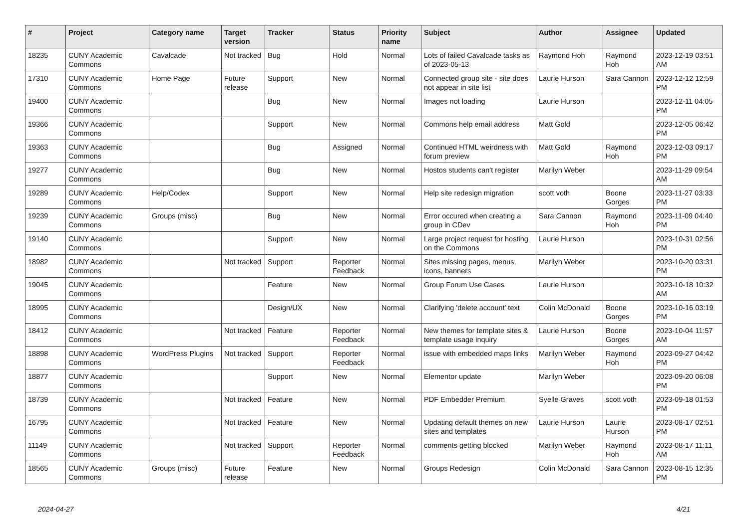| # | Project | Category name | Target version | Tracker | Status | Priority name | Subject | Author | Assignee | Updated |
| --- | --- | --- | --- | --- | --- | --- | --- | --- | --- | --- |
| 18235 | CUNY Academic Commons | Cavalcade | Not tracked | Bug | Hold | Normal | Lots of failed Cavalcade tasks as of 2023-05-13 | Raymond Hoh | Raymond Hoh | 2023-12-19 03:51 AM |
| 17310 | CUNY Academic Commons | Home Page | Future release | Support | New | Normal | Connected group site - site does not appear in site list | Laurie Hurson | Sara Cannon | 2023-12-12 12:59 PM |
| 19400 | CUNY Academic Commons | | | Bug | New | Normal | Images not loading | Laurie Hurson | | 2023-12-11 04:05 PM |
| 19366 | CUNY Academic Commons | | | Support | New | Normal | Commons help email address | Matt Gold | | 2023-12-05 06:42 PM |
| 19363 | CUNY Academic Commons | | | Bug | Assigned | Normal | Continued HTML weirdness with forum preview | Matt Gold | Raymond Hoh | 2023-12-03 09:17 PM |
| 19277 | CUNY Academic Commons | | | Bug | New | Normal | Hostos students can't register | Marilyn Weber | | 2023-11-29 09:54 AM |
| 19289 | CUNY Academic Commons | Help/Codex | | Support | New | Normal | Help site redesign migration | scott voth | Boone Gorges | 2023-11-27 03:33 PM |
| 19239 | CUNY Academic Commons | Groups (misc) | | Bug | New | Normal | Error occured when creating a group in CDev | Sara Cannon | Raymond Hoh | 2023-11-09 04:40 PM |
| 19140 | CUNY Academic Commons | | | Support | New | Normal | Large project request for hosting on the Commons | Laurie Hurson | | 2023-10-31 02:56 PM |
| 18982 | CUNY Academic Commons | | Not tracked | Support | Reporter Feedback | Normal | Sites missing pages, menus, icons, banners | Marilyn Weber | | 2023-10-20 03:31 PM |
| 19045 | CUNY Academic Commons | | | Feature | New | Normal | Group Forum Use Cases | Laurie Hurson | | 2023-10-18 10:32 AM |
| 18995 | CUNY Academic Commons | | | Design/UX | New | Normal | Clarifying 'delete account' text | Colin McDonald | Boone Gorges | 2023-10-16 03:19 PM |
| 18412 | CUNY Academic Commons | | Not tracked | Feature | Reporter Feedback | Normal | New themes for template sites & template usage inquiry | Laurie Hurson | Boone Gorges | 2023-10-04 11:57 AM |
| 18898 | CUNY Academic Commons | WordPress Plugins | Not tracked | Support | Reporter Feedback | Normal | issue with embedded maps links | Marilyn Weber | Raymond Hoh | 2023-09-27 04:42 PM |
| 18877 | CUNY Academic Commons | | | Support | New | Normal | Elementor update | Marilyn Weber | | 2023-09-20 06:08 PM |
| 18739 | CUNY Academic Commons | | Not tracked | Feature | New | Normal | PDF Embedder Premium | Syelle Graves | scott voth | 2023-09-18 01:53 PM |
| 16795 | CUNY Academic Commons | | Not tracked | Feature | New | Normal | Updating default themes on new sites and templates | Laurie Hurson | Laurie Hurson | 2023-08-17 02:51 PM |
| 11149 | CUNY Academic Commons | | Not tracked | Support | Reporter Feedback | Normal | comments getting blocked | Marilyn Weber | Raymond Hoh | 2023-08-17 11:11 AM |
| 18565 | CUNY Academic Commons | Groups (misc) | Future release | Feature | New | Normal | Groups Redesign | Colin McDonald | Sara Cannon | 2023-08-15 12:35 PM |
2024-04-27 4/21